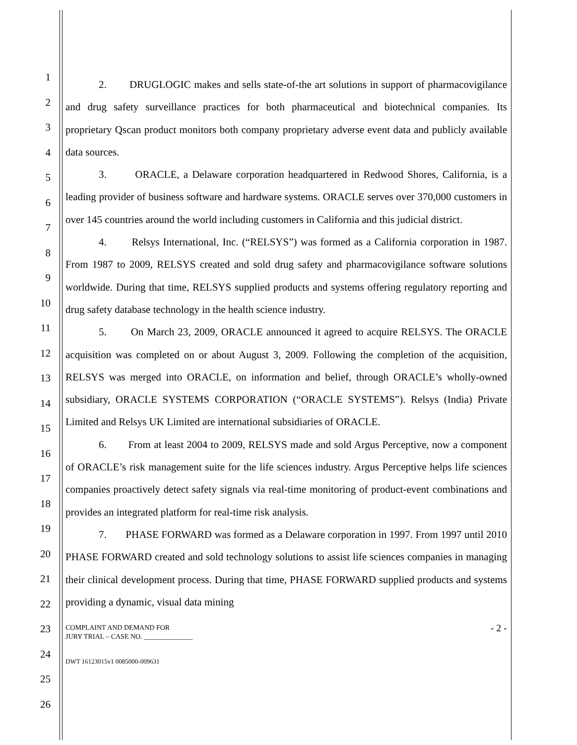1
2
3
4
5
6
7
8
9
10
11
12
13
14
15
16
17
18
19
20
21
22
23
24
25
26
2. DRUGLOGIC makes and sells state-of-the art solutions in support of pharmacovigilance and drug safety surveillance practices for both pharmaceutical and biotechnical companies. Its proprietary Qscan product monitors both company proprietary adverse event data and publicly available data sources.
3. ORACLE, a Delaware corporation headquartered in Redwood Shores, California, is a leading provider of business software and hardware systems. ORACLE serves over 370,000 customers in over 145 countries around the world including customers in California and this judicial district.
4. Relsys International, Inc. (“RELSYS”) was formed as a California corporation in 1987. From 1987 to 2009, RELSYS created and sold drug safety and pharmacovigilance software solutions worldwide. During that time, RELSYS supplied products and systems offering regulatory reporting and drug safety database technology in the health science industry.
5. On March 23, 2009, ORACLE announced it agreed to acquire RELSYS. The ORACLE acquisition was completed on or about August 3, 2009. Following the completion of the acquisition, RELSYS was merged into ORACLE, on information and belief, through ORACLE’s wholly-owned subsidiary, ORACLE SYSTEMS CORPORATION (“ORACLE SYSTEMS”). Relsys (India) Private Limited and Relsys UK Limited are international subsidiaries of ORACLE.
6. From at least 2004 to 2009, RELSYS made and sold Argus Perceptive, now a component of ORACLE’s risk management suite for the life sciences industry. Argus Perceptive helps life sciences companies proactively detect safety signals via real-time monitoring of product-event combinations and provides an integrated platform for real-time risk analysis.
7. PHASE FORWARD was formed as a Delaware corporation in 1997. From 1997 until 2010 PHASE FORWARD created and sold technology solutions to assist life sciences companies in managing their clinical development process. During that time, PHASE FORWARD supplied products and systems providing a dynamic, visual data mining
COMPLAINT AND DEMAND FOR
JURY TRIAL – CASE NO. ______________
- 2 -
DWT 16123015v1 0085000-009631